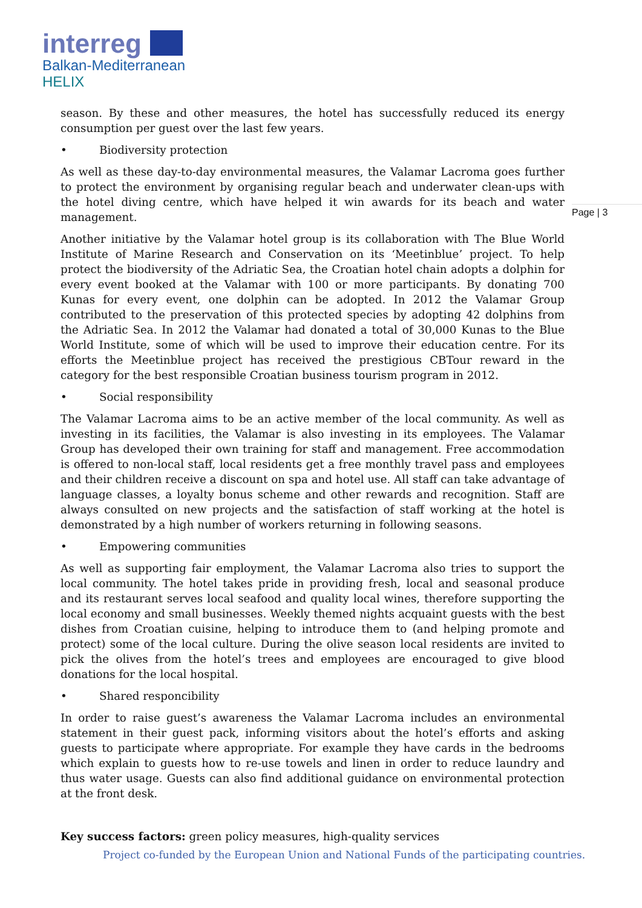interreg
Balkan-Mediterranean
HELIX
Page | 3
season. By these and other measures, the hotel has successfully reduced its energy consumption per guest over the last few years.
• Biodiversity protection
As well as these day-to-day environmental measures, the Valamar Lacroma goes further to protect the environment by organising regular beach and underwater clean-ups with the hotel diving centre, which have helped it win awards for its beach and water management.
Another initiative by the Valamar hotel group is its collaboration with The Blue World Institute of Marine Research and Conservation on its ‘Meetinblue’ project. To help protect the biodiversity of the Adriatic Sea, the Croatian hotel chain adopts a dolphin for every event booked at the Valamar with 100 or more participants. By donating 700 Kunas for every event, one dolphin can be adopted. In 2012 the Valamar Group contributed to the preservation of this protected species by adopting 42 dolphins from the Adriatic Sea. In 2012 the Valamar had donated a total of 30,000 Kunas to the Blue World Institute, some of which will be used to improve their education centre. For its efforts the Meetinblue project has received the prestigious CBTour reward in the category for the best responsible Croatian business tourism program in 2012.
• Social responsibility
The Valamar Lacroma aims to be an active member of the local community. As well as investing in its facilities, the Valamar is also investing in its employees. The Valamar Group has developed their own training for staff and management. Free accommodation is offered to non-local staff, local residents get a free monthly travel pass and employees and their children receive a discount on spa and hotel use. All staff can take advantage of language classes, a loyalty bonus scheme and other rewards and recognition. Staff are always consulted on new projects and the satisfaction of staff working at the hotel is demonstrated by a high number of workers returning in following seasons.
• Empowering communities
As well as supporting fair employment, the Valamar Lacroma also tries to support the local community. The hotel takes pride in providing fresh, local and seasonal produce and its restaurant serves local seafood and quality local wines, therefore supporting the local economy and small businesses. Weekly themed nights acquaint guests with the best dishes from Croatian cuisine, helping to introduce them to (and helping promote and protect) some of the local culture. During the olive season local residents are invited to pick the olives from the hotel’s trees and employees are encouraged to give blood donations for the local hospital.
• Shared responcibility
In order to raise guest’s awareness the Valamar Lacroma includes an environmental statement in their guest pack, informing visitors about the hotel’s efforts and asking guests to participate where appropriate. For example they have cards in the bedrooms which explain to guests how to re-use towels and linen in order to reduce laundry and thus water usage. Guests can also find additional guidance on environmental protection at the front desk.
Key success factors: green policy measures, high-quality services
Project co-funded by the European Union and National Funds of the participating countries.